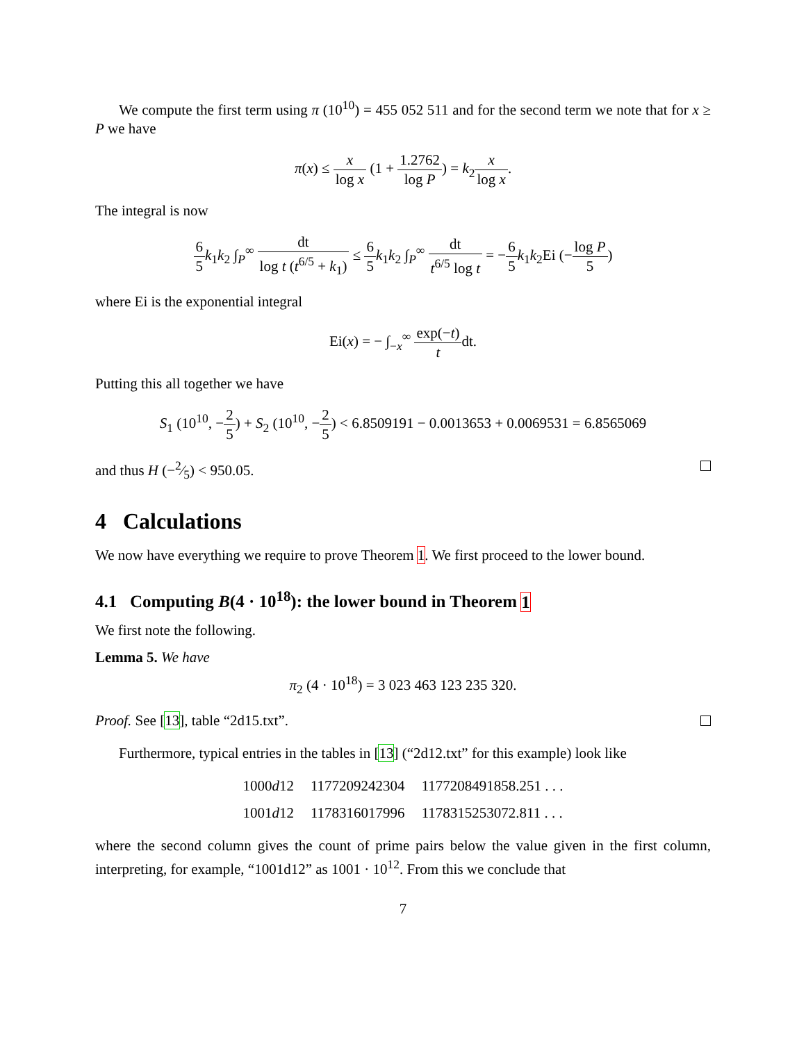We compute the first term using π (10<sup>10</sup>) = 455 052 511 and for the second term we note that for x ≥ P we have
π(x) ≤ x log x (1 + 1.2762 log P) = k<sub>2</sub>x log x.
The integral is now
6 5 k<sub>1</sub>k<sub>2</sub> ∫<sub>P</sub><sup>∞</sup> dt log t (t<sup>6/5</sup> + k<sub>1</sub>) ≤ 6 5 k<sub>1</sub>k<sub>2</sub> ∫<sub>P</sub><sup>∞</sup> dt t<sup>6/5</sup> log t = −6 5 k<sub>1</sub>k<sub>2</sub>Ei (−log P 5)
where Ei is the exponential integral
Ei(x) = − ∫<sub>−x</sub><sup>∞</sup> exp(−t) tdt.
Putting this all together we have
S<sub>1</sub> (10<sup>10</sup>, −2 5) + S<sub>2</sub> (10<sup>10</sup>, −2 5) < 6.8509191 − 0.0013653 + 0.0069531 = 6.8565069
and thus H (−2⁄5) < 950.05.
4 Calculations
We now have everything we require to prove Theorem 1. We first proceed to the lower bound.
4.1 Computing B(4 · 10<sup>18</sup>): the lower bound in Theorem 1
We first note the following.
Lemma 5. We have
π<sub>2</sub> (4 · 10<sup>18</sup>) = 3 023 463 123 235 320.
Proof. See [13], table “2d15.txt”.
Furthermore, typical entries in the tables in [13] (“2d12.txt” for this example) look like
| 1000 d 12 | 1177209242304 | 1177208491858.251 . . . |
| 1001 d 12 | 1178316017996 | 1178315253072.811 . . . |
where the second column gives the count of prime pairs below the value given in the first column, interpreting, for example, “1001d12” as 1001 · 10<sup>12</sup>. From this we conclude that
7